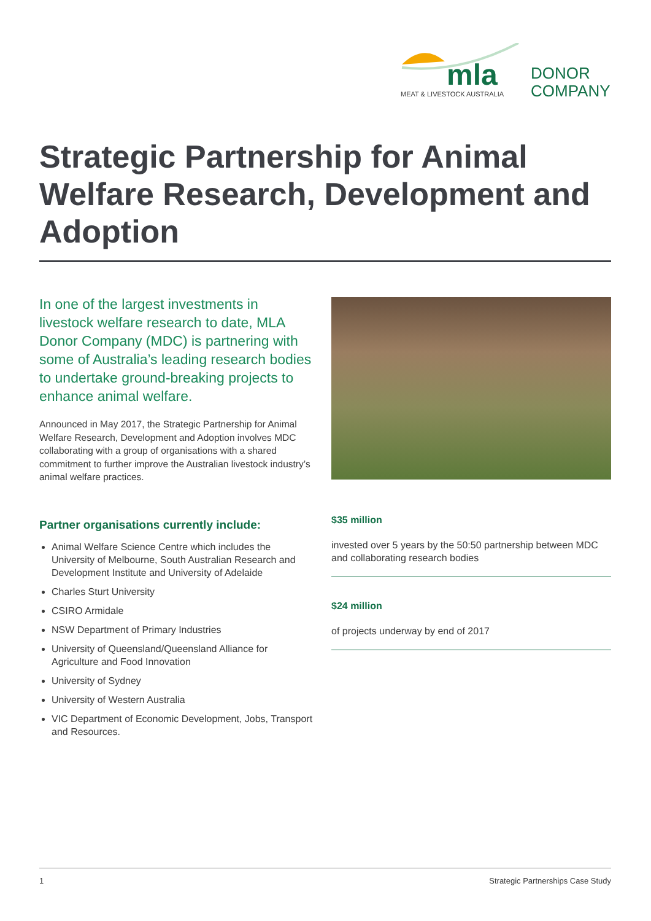mla
MEAT & LIVESTOCK AUSTRALIA
DONOR
COMPANY
Strategic Partnership for Animal Welfare Research, Development and Adoption
In one of the largest investments in livestock welfare research to date, MLA Donor Company (MDC) is partnering with some of Australia’s leading research bodies to undertake ground-breaking projects to enhance animal welfare.
Announced in May 2017, the Strategic Partnership for Animal Welfare Research, Development and Adoption involves MDC collaborating with a group of organisations with a shared commitment to further improve the Australian livestock industry’s animal welfare practices.
Partner organisations currently include:
Animal Welfare Science Centre which includes the University of Melbourne, South Australian Research and Development Institute and University of Adelaide
Charles Sturt University
CSIRO Armidale
NSW Department of Primary Industries
University of Queensland/Queensland Alliance for Agriculture and Food Innovation
University of Sydney
University of Western Australia
VIC Department of Economic Development, Jobs, Transport and Resources.
$35 million
invested over 5 years by the 50:50 partnership between MDC and collaborating research bodies
$24 million
of projects underway by end of 2017
1 Strategic Partnerships Case Study